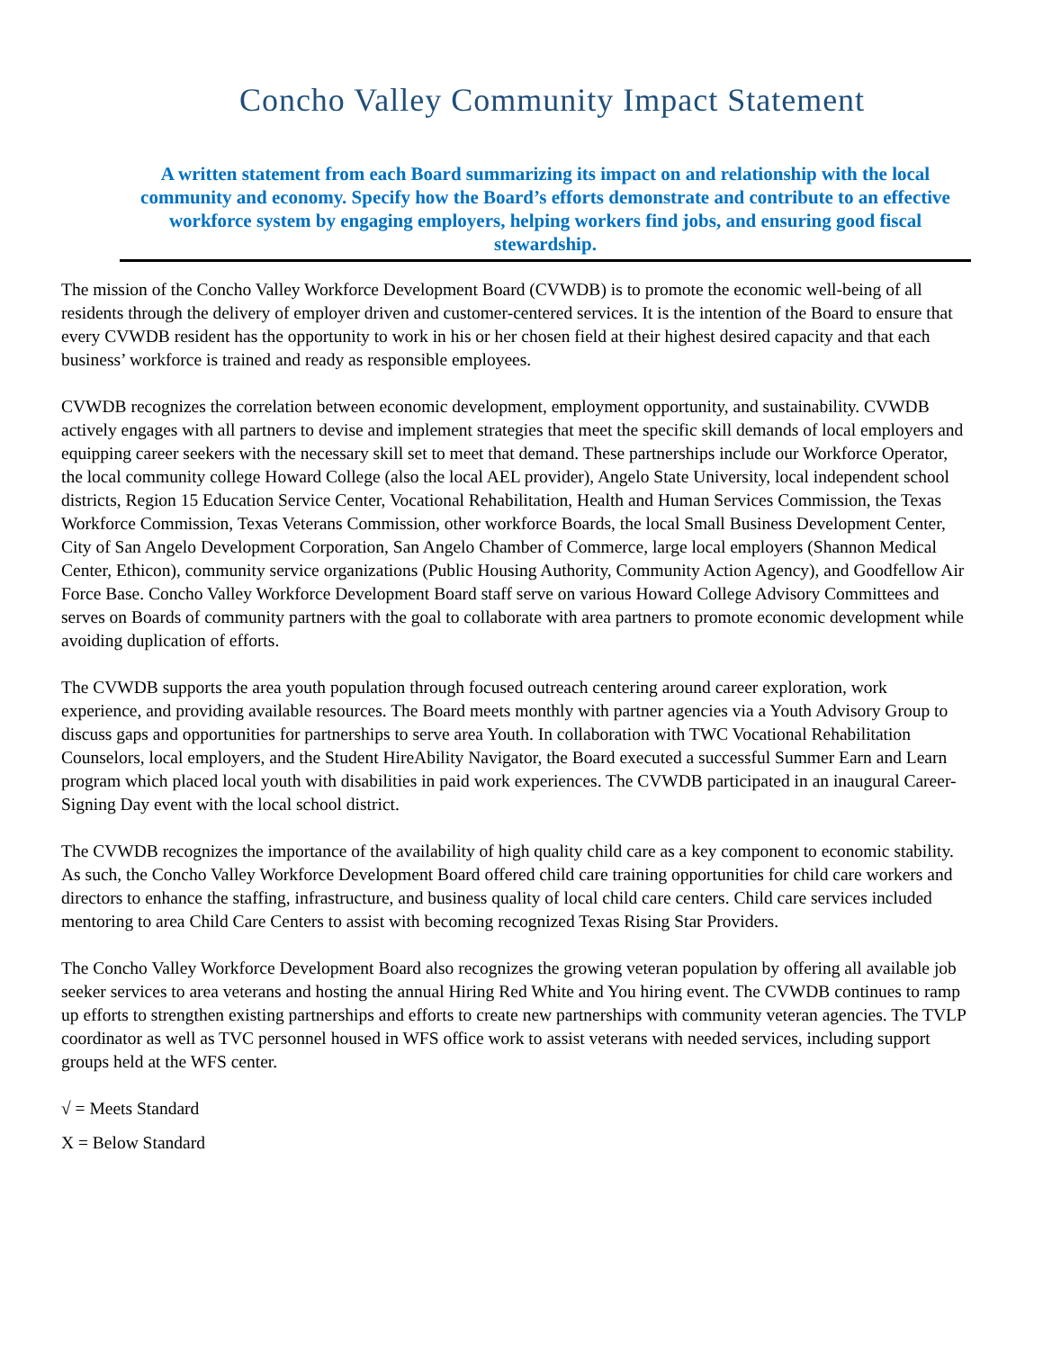Concho Valley Community Impact Statement
A written statement from each Board summarizing its impact on and relationship with the local community and economy. Specify how the Board’s efforts demonstrate and contribute to an effective workforce system by engaging employers, helping workers find jobs, and ensuring good fiscal stewardship.
The mission of the Concho Valley Workforce Development Board (CVWDB) is to promote the economic well-being of all residents through the delivery of employer driven and customer-centered services. It is the intention of the Board to ensure that every CVWDB resident has the opportunity to work in his or her chosen field at their highest desired capacity and that each business’ workforce is trained and ready as responsible employees.
CVWDB recognizes the correlation between economic development, employment opportunity, and sustainability. CVWDB actively engages with all partners to devise and implement strategies that meet the specific skill demands of local employers and equipping career seekers with the necessary skill set to meet that demand. These partnerships include our Workforce Operator, the local community college Howard College (also the local AEL provider), Angelo State University, local independent school districts, Region 15 Education Service Center, Vocational Rehabilitation, Health and Human Services Commission, the Texas Workforce Commission, Texas Veterans Commission, other workforce Boards, the local Small Business Development Center, City of San Angelo Development Corporation, San Angelo Chamber of Commerce, large local employers (Shannon Medical Center, Ethicon), community service organizations (Public Housing Authority, Community Action Agency), and Goodfellow Air Force Base. Concho Valley Workforce Development Board staff serve on various Howard College Advisory Committees and serves on Boards of community partners with the goal to collaborate with area partners to promote economic development while avoiding duplication of efforts.
The CVWDB supports the area youth population through focused outreach centering around career exploration, work experience, and providing available resources. The Board meets monthly with partner agencies via a Youth Advisory Group to discuss gaps and opportunities for partnerships to serve area Youth. In collaboration with TWC Vocational Rehabilitation Counselors, local employers, and the Student HireAbility Navigator, the Board executed a successful Summer Earn and Learn program which placed local youth with disabilities in paid work experiences. The CVWDB participated in an inaugural Career-Signing Day event with the local school district.
The CVWDB recognizes the importance of the availability of high quality child care as a key component to economic stability. As such, the Concho Valley Workforce Development Board offered child care training opportunities for child care workers and directors to enhance the staffing, infrastructure, and business quality of local child care centers. Child care services included mentoring to area Child Care Centers to assist with becoming recognized Texas Rising Star Providers.
The Concho Valley Workforce Development Board also recognizes the growing veteran population by offering all available job seeker services to area veterans and hosting the annual Hiring Red White and You hiring event. The CVWDB continues to ramp up efforts to strengthen existing partnerships and efforts to create new partnerships with community veteran agencies. The TVLP coordinator as well as TVC personnel housed in WFS office work to assist veterans with needed services, including support groups held at the WFS center.
√ = Meets Standard
X = Below Standard